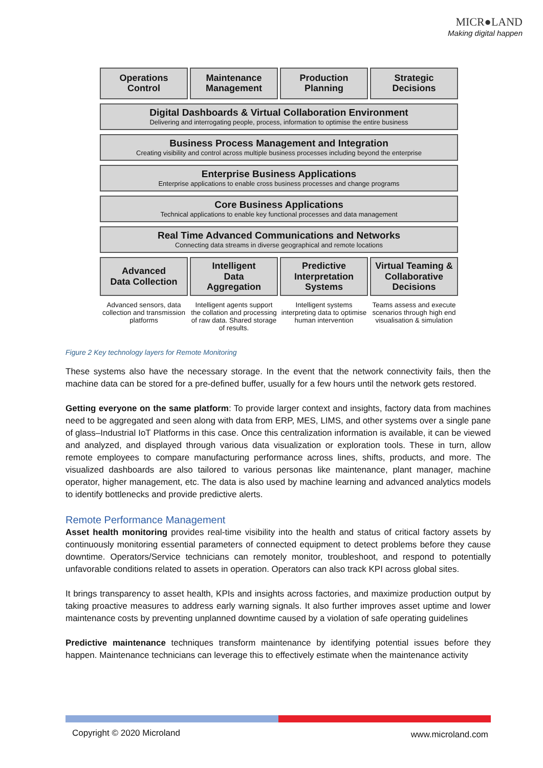MICR●LAND
Making digital happen
Operations
Control
Maintenance
Management
Production
Planning
Strategic
Decisions
Digital Dashboards & Virtual Collaboration Environment
Delivering and interrogating people, process, information to optimise the entire business
Business Process Management and Integration
Creating visibility and control across multiple business processes including beyond the enterprise
Enterprise Business Applications
Enterprise applications to enable cross business processes and change programs
Core Business Applications
Technical applications to enable key functional processes and data management
Real Time Advanced Communications and Networks
Connecting data streams in diverse geographical and remote locations
Advanced
Data Collection
Advanced sensors, data collection and transmission platforms
Intelligent
Data
Aggregation
Intelligent agents support the collation and processing of raw data. Shared storage of results.
Predictive
Interpretation
Systems
Intelligent systems interpreting data to optimise human intervention
Virtual Teaming &
Collaborative
Decisions
Teams assess and execute scenarios through high end visualisation & simulation
Figure 2 Key technology layers for Remote Monitoring
These systems also have the necessary storage. In the event that the network connectivity fails, then the machine data can be stored for a pre-defined buffer, usually for a few hours until the network gets restored.
Getting everyone on the same platform: To provide larger context and insights, factory data from machines need to be aggregated and seen along with data from ERP, MES, LIMS, and other systems over a single pane of glass–Industrial IoT Platforms in this case. Once this centralization information is available, it can be viewed and analyzed, and displayed through various data visualization or exploration tools. These in turn, allow remote employees to compare manufacturing performance across lines, shifts, products, and more. The visualized dashboards are also tailored to various personas like maintenance, plant manager, machine operator, higher management, etc. The data is also used by machine learning and advanced analytics models to identify bottlenecks and provide predictive alerts.
Remote Performance Management
Asset health monitoring provides real-time visibility into the health and status of critical factory assets by continuously monitoring essential parameters of connected equipment to detect problems before they cause downtime. Operators/Service technicians can remotely monitor, troubleshoot, and respond to potentially unfavorable conditions related to assets in operation. Operators can also track KPI across global sites.
It brings transparency to asset health, KPIs and insights across factories, and maximize production output by taking proactive measures to address early warning signals. It also further improves asset uptime and lower maintenance costs by preventing unplanned downtime caused by a violation of safe operating guidelines
Predictive maintenance techniques transform maintenance by identifying potential issues before they happen. Maintenance technicians can leverage this to effectively estimate when the maintenance activity
Copyright © 2020 Microland www.microland.com